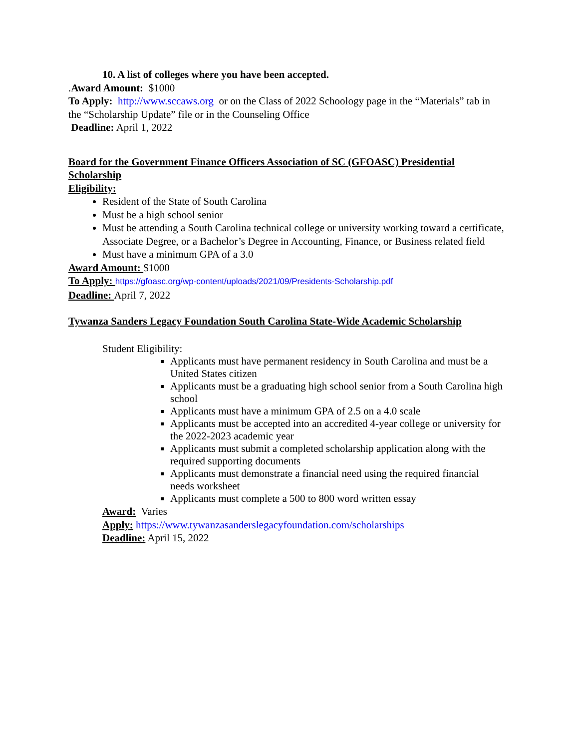10. A list of colleges where you have been accepted.
.Award Amount: $1000
To Apply: http://www.sccaws.org or on the Class of 2022 Schoology page in the “Materials” tab in the “Scholarship Update” file or in the Counseling Office
Deadline: April 1, 2022
Board for the Government Finance Officers Association of SC (GFOASC) Presidential Scholarship
Eligibility:
Resident of the State of South Carolina
Must be a high school senior
Must be attending a South Carolina technical college or university working toward a certificate, Associate Degree, or a Bachelor’s Degree in Accounting, Finance, or Business related field
Must have a minimum GPA of a 3.0
Award Amount: $1000
To Apply: https://gfoasc.org/wp-content/uploads/2021/09/Presidents-Scholarship.pdf
Deadline: April 7, 2022
Tywanza Sanders Legacy Foundation South Carolina State-Wide Academic Scholarship
Student Eligibility:
Applicants must have permanent residency in South Carolina and must be a United States citizen
Applicants must be a graduating high school senior from a South Carolina high school
Applicants must have a minimum GPA of 2.5 on a 4.0 scale
Applicants must be accepted into an accredited 4-year college or university for the 2022-2023 academic year
Applicants must submit a completed scholarship application along with the required supporting documents
Applicants must demonstrate a financial need using the required financial needs worksheet
Applicants must complete a 500 to 800 word written essay
Award: Varies
Apply: https://www.tywanzasanderslegacyfoundation.com/scholarships
Deadline: April 15, 2022